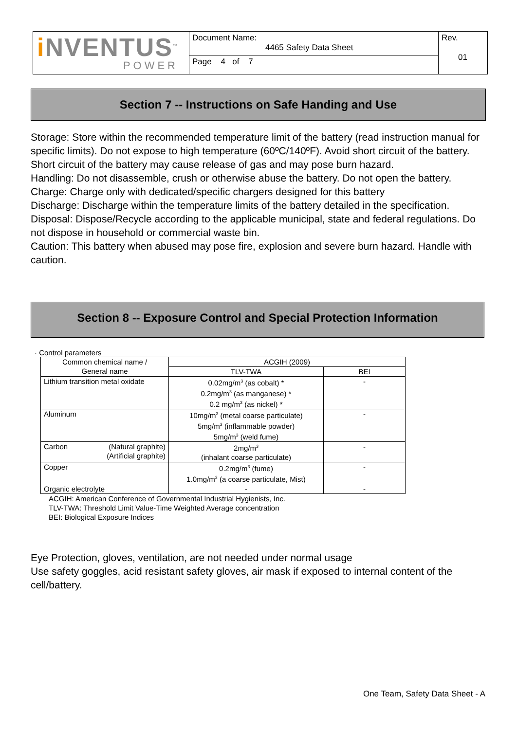| i NVENTUS<sup>™</sup> POWER | Document Name: 4465 Safety Data Sheet | Rev. 01 |
| | Page 4 of 7 | |
Section 7 -- Instructions on Safe Handing and Use
Storage: Store within the recommended temperature limit of the battery (read instruction manual for specific limits). Do not expose to high temperature (60ºC/140ºF). Avoid short circuit of the battery. Short circuit of the battery may cause release of gas and may pose burn hazard.
Handling: Do not disassemble, crush or otherwise abuse the battery. Do not open the battery.
Charge: Charge only with dedicated/specific chargers designed for this battery
Discharge: Discharge within the temperature limits of the battery detailed in the specification.
Disposal: Dispose/Recycle according to the applicable municipal, state and federal regulations. Do not dispose in household or commercial waste bin.
Caution: This battery when abused may pose fire, explosion and severe burn hazard. Handle with caution.
Section 8 -- Exposure Control and Special Protection Information
· Control parameters
| Common chemical name / General name | ACGIH (2009) | |
| | TLV-TWA | BEI |
| Lithium transition metal oxidate | 0.02mg/m<sup>3</sup> (as cobalt) * 0.2mg/m<sup>3</sup> (as manganese) * 0.2 mg/m<sup>3</sup> (as nickel) * | - |
| Aluminum | 10mg/m<sup>3</sup> (metal coarse particulate) 5mg/m<sup>3</sup> (inflammable powder) 5mg/m<sup>3</sup> (weld fume) | - |
| Carbon (Natural graphite) (Artificial graphite) | 2mg/m<sup>3</sup> (inhalant coarse particulate) | - |
| Copper | 0.2mg/m<sup>3</sup> (fume) 1.0mg/m<sup>3</sup> (a coarse particulate, Mist) | - |
| Organic electrolyte | - | - |
ACGIH: American Conference of Governmental Industrial Hygienists, Inc.
TLV-TWA: Threshold Limit Value-Time Weighted Average concentration
BEI: Biological Exposure Indices
Eye Protection, gloves, ventilation, are not needed under normal usage
Use safety goggles, acid resistant safety gloves, air mask if exposed to internal content of the cell/battery.
One Team, Safety Data Sheet - A